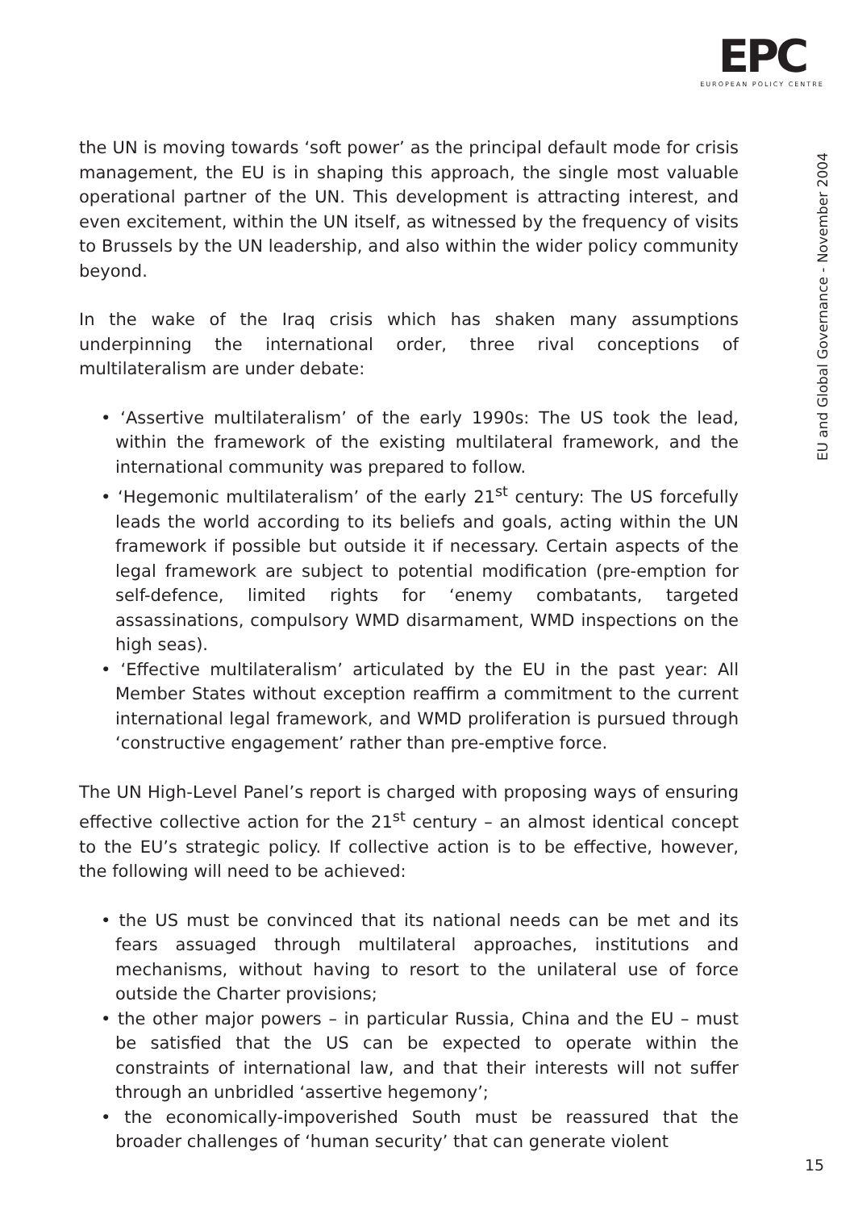EPC
EUROPEAN POLICY CENTRE
EU and Global Governance - November 2004
the UN is moving towards ‘soft power’ as the principal default mode for crisis management, the EU is in shaping this approach, the single most valuable operational partner of the UN. This development is attracting interest, and even excitement, within the UN itself, as witnessed by the frequency of visits to Brussels by the UN leadership, and also within the wider policy community beyond.
In the wake of the Iraq crisis which has shaken many assumptions underpinning the international order, three rival conceptions of multilateralism are under debate:
• ‘Assertive multilateralism’ of the early 1990s: The US took the lead, within the framework of the existing multilateral framework, and the international community was prepared to follow.
• ‘Hegemonic multilateralism’ of the early 21<sup>st</sup> century: The US forcefully leads the world according to its beliefs and goals, acting within the UN framework if possible but outside it if necessary. Certain aspects of the legal framework are subject to potential modification (pre-emption for self-defence, limited rights for ‘enemy combatants, targeted assassinations, compulsory WMD disarmament, WMD inspections on the high seas).
• ‘Effective multilateralism’ articulated by the EU in the past year: All Member States without exception reaffirm a commitment to the current international legal framework, and WMD proliferation is pursued through ‘constructive engagement’ rather than pre-emptive force.
The UN High-Level Panel’s report is charged with proposing ways of ensuring effective collective action for the 21<sup>st</sup> century – an almost identical concept to the EU’s strategic policy. If collective action is to be effective, however, the following will need to be achieved:
• the US must be convinced that its national needs can be met and its fears assuaged through multilateral approaches, institutions and mechanisms, without having to resort to the unilateral use of force outside the Charter provisions;
• the other major powers – in particular Russia, China and the EU – must be satisfied that the US can be expected to operate within the constraints of international law, and that their interests will not suffer through an unbridled ‘assertive hegemony’;
• the economically-impoverished South must be reassured that the broader challenges of ‘human security’ that can generate violent
15